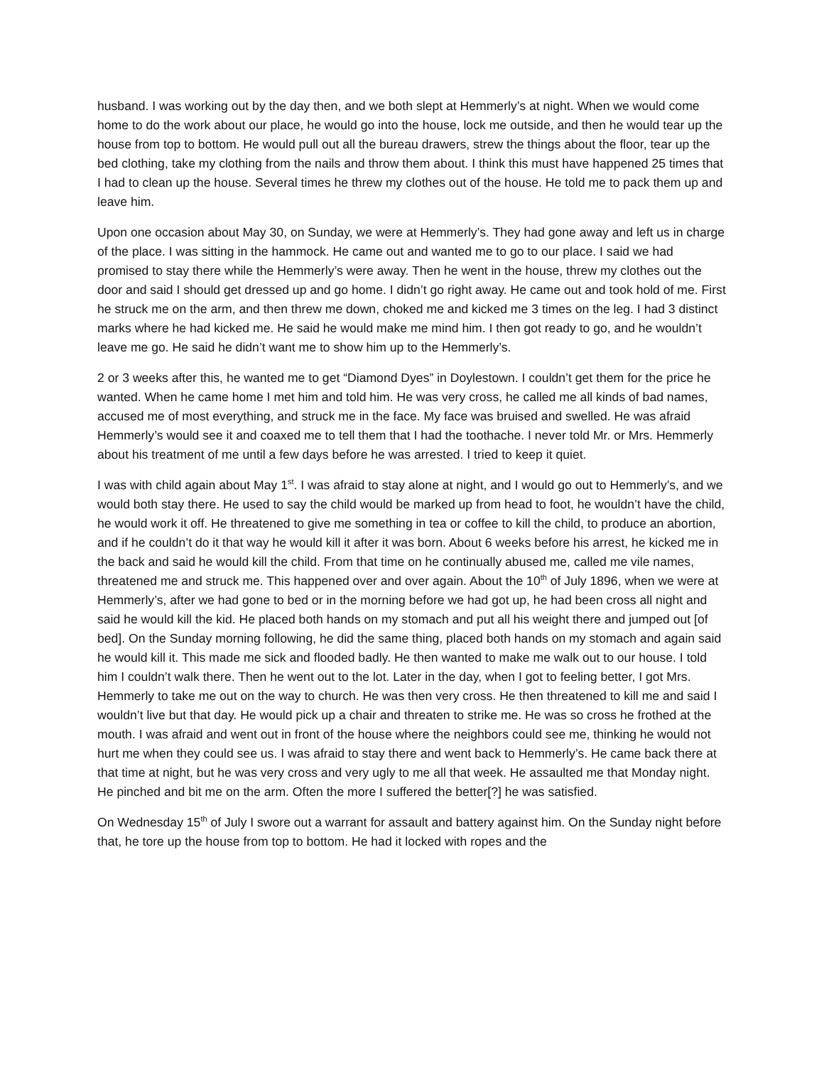husband. I was working out by the day then, and we both slept at Hemmerly’s at night. When we would come home to do the work about our place, he would go into the house, lock me outside, and then he would tear up the house from top to bottom. He would pull out all the bureau drawers, strew the things about the floor, tear up the bed clothing, take my clothing from the nails and throw them about. I think this must have happened 25 times that I had to clean up the house. Several times he threw my clothes out of the house. He told me to pack them up and leave him.
Upon one occasion about May 30, on Sunday, we were at Hemmerly’s. They had gone away and left us in charge of the place. I was sitting in the hammock. He came out and wanted me to go to our place. I said we had promised to stay there while the Hemmerly’s were away. Then he went in the house, threw my clothes out the door and said I should get dressed up and go home. I didn’t go right away. He came out and took hold of me. First he struck me on the arm, and then threw me down, choked me and kicked me 3 times on the leg. I had 3 distinct marks where he had kicked me. He said he would make me mind him. I then got ready to go, and he wouldn’t leave me go. He said he didn’t want me to show him up to the Hemmerly’s.
2 or 3 weeks after this, he wanted me to get “Diamond Dyes” in Doylestown. I couldn’t get them for the price he wanted. When he came home I met him and told him. He was very cross, he called me all kinds of bad names, accused me of most everything, and struck me in the face. My face was bruised and swelled. He was afraid Hemmerly’s would see it and coaxed me to tell them that I had the toothache. I never told Mr. or Mrs. Hemmerly about his treatment of me until a few days before he was arrested. I tried to keep it quiet.
I was with child again about May 1<sup>st</sup>. I was afraid to stay alone at night, and I would go out to Hemmerly’s, and we would both stay there. He used to say the child would be marked up from head to foot, he wouldn’t have the child, he would work it off. He threatened to give me something in tea or coffee to kill the child, to produce an abortion, and if he couldn’t do it that way he would kill it after it was born. About 6 weeks before his arrest, he kicked me in the back and said he would kill the child. From that time on he continually abused me, called me vile names, threatened me and struck me. This happened over and over again. About the 10<sup>th</sup> of July 1896, when we were at Hemmerly’s, after we had gone to bed or in the morning before we had got up, he had been cross all night and said he would kill the kid. He placed both hands on my stomach and put all his weight there and jumped out [of bed]. On the Sunday morning following, he did the same thing, placed both hands on my stomach and again said he would kill it. This made me sick and flooded badly. He then wanted to make me walk out to our house. I told him I couldn’t walk there. Then he went out to the lot. Later in the day, when I got to feeling better, I got Mrs. Hemmerly to take me out on the way to church. He was then very cross. He then threatened to kill me and said I wouldn’t live but that day. He would pick up a chair and threaten to strike me. He was so cross he frothed at the mouth. I was afraid and went out in front of the house where the neighbors could see me, thinking he would not hurt me when they could see us. I was afraid to stay there and went back to Hemmerly’s. He came back there at that time at night, but he was very cross and very ugly to me all that week. He assaulted me that Monday night. He pinched and bit me on the arm. Often the more I suffered the better[?] he was satisfied.
On Wednesday 15<sup>th</sup> of July I swore out a warrant for assault and battery against him. On the Sunday night before that, he tore up the house from top to bottom. He had it locked with ropes and the